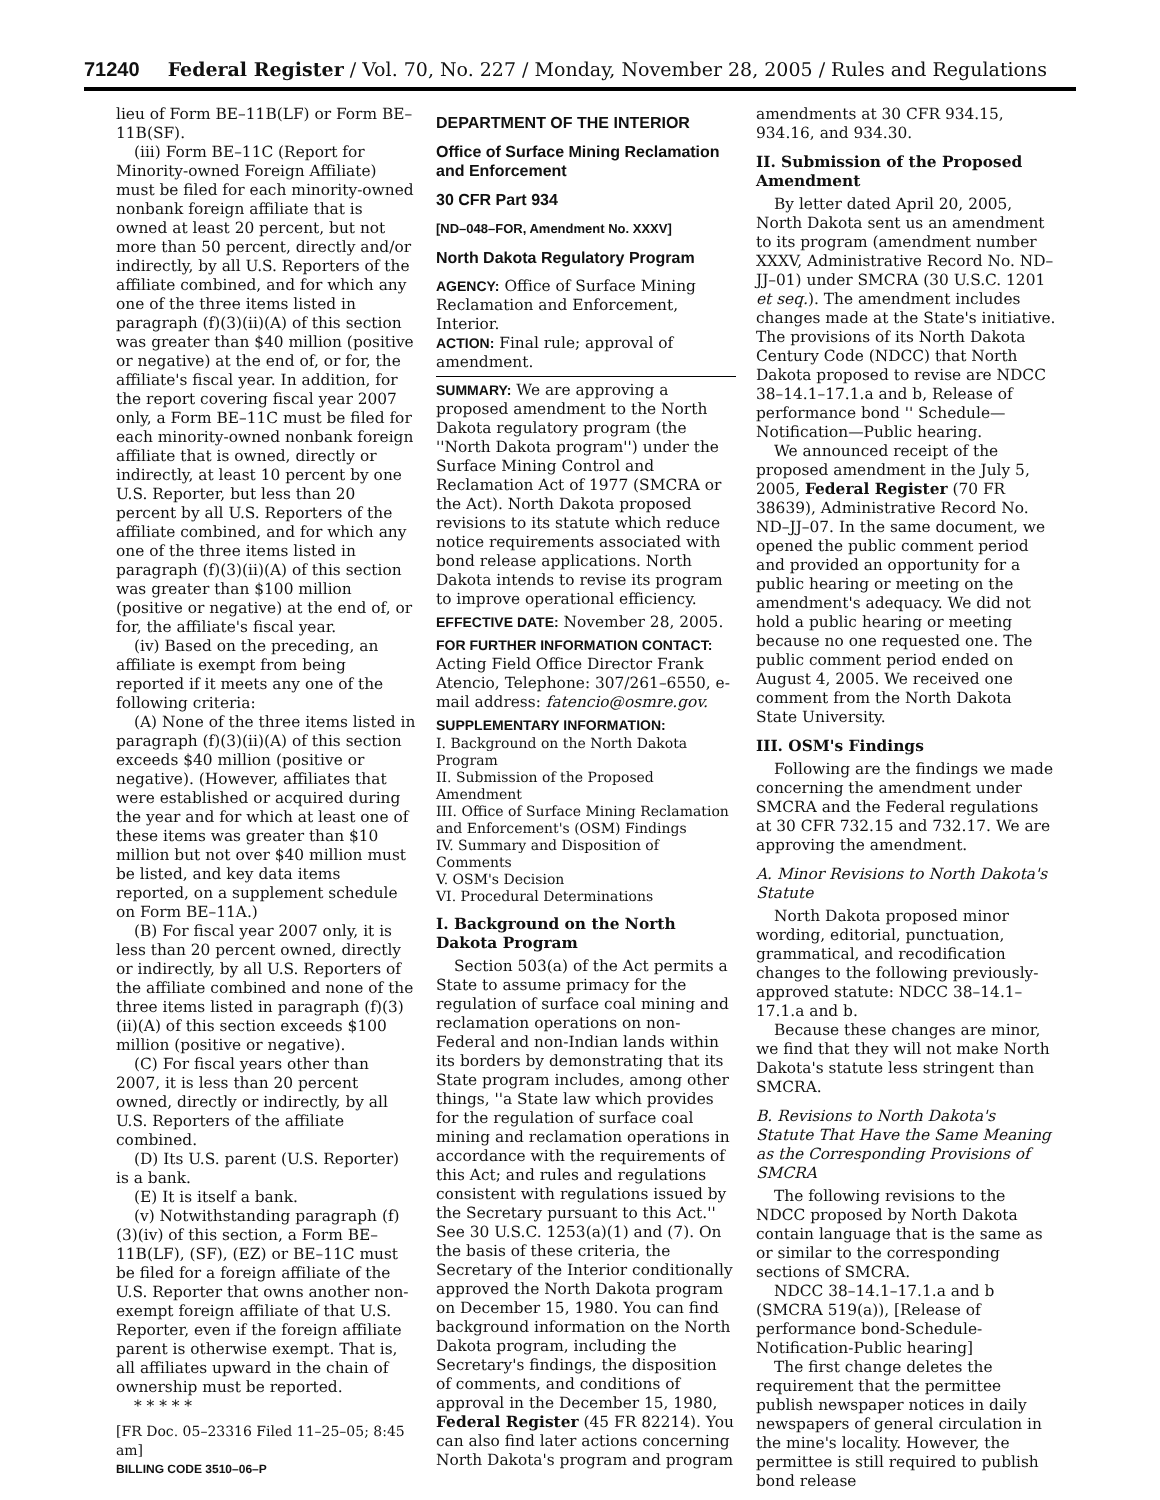71240 Federal Register / Vol. 70, No. 227 / Monday, November 28, 2005 / Rules and Regulations
lieu of Form BE–11B(LF) or Form BE–11B(SF).
(iii) Form BE–11C (Report for Minority-owned Foreign Affiliate) must be filed for each minority-owned nonbank foreign affiliate that is owned at least 20 percent, but not more than 50 percent, directly and/or indirectly, by all U.S. Reporters of the affiliate combined, and for which any one of the three items listed in paragraph (f)(3)(ii)(A) of this section was greater than $40 million (positive or negative) at the end of, or for, the affiliate's fiscal year. In addition, for the report covering fiscal year 2007 only, a Form BE–11C must be filed for each minority-owned nonbank foreign affiliate that is owned, directly or indirectly, at least 10 percent by one U.S. Reporter, but less than 20 percent by all U.S. Reporters of the affiliate combined, and for which any one of the three items listed in paragraph (f)(3)(ii)(A) of this section was greater than $100 million (positive or negative) at the end of, or for, the affiliate's fiscal year.
(iv) Based on the preceding, an affiliate is exempt from being reported if it meets any one of the following criteria:
(A) None of the three items listed in paragraph (f)(3)(ii)(A) of this section exceeds $40 million (positive or negative). (However, affiliates that were established or acquired during the year and for which at least one of these items was greater than $10 million but not over $40 million must be listed, and key data items reported, on a supplement schedule on Form BE–11A.)
(B) For fiscal year 2007 only, it is less than 20 percent owned, directly or indirectly, by all U.S. Reporters of the affiliate combined and none of the three items listed in paragraph (f)(3)(ii)(A) of this section exceeds $100 million (positive or negative).
(C) For fiscal years other than 2007, it is less than 20 percent owned, directly or indirectly, by all U.S. Reporters of the affiliate combined.
(D) Its U.S. parent (U.S. Reporter) is a bank.
(E) It is itself a bank.
(v) Notwithstanding paragraph (f)(3)(iv) of this section, a Form BE–11B(LF), (SF), (EZ) or BE–11C must be filed for a foreign affiliate of the U.S. Reporter that owns another non-exempt foreign affiliate of that U.S. Reporter, even if the foreign affiliate parent is otherwise exempt. That is, all affiliates upward in the chain of ownership must be reported.
* * * * *
[FR Doc. 05–23316 Filed 11–25–05; 8:45 am]
BILLING CODE 3510–06–P
DEPARTMENT OF THE INTERIOR
Office of Surface Mining Reclamation and Enforcement
30 CFR Part 934
[ND–048–FOR, Amendment No. XXXV]
North Dakota Regulatory Program
AGENCY: Office of Surface Mining Reclamation and Enforcement, Interior.
ACTION: Final rule; approval of amendment.
SUMMARY: We are approving a proposed amendment to the North Dakota regulatory program (the ''North Dakota program'') under the Surface Mining Control and Reclamation Act of 1977 (SMCRA or the Act). North Dakota proposed revisions to its statute which reduce notice requirements associated with bond release applications. North Dakota intends to revise its program to improve operational efficiency.
EFFECTIVE DATE: November 28, 2005.
FOR FURTHER INFORMATION CONTACT: Acting Field Office Director Frank Atencio, Telephone: 307/261–6550, e-mail address: fatencio@osmre.gov.
SUPPLEMENTARY INFORMATION:
I. Background on the North Dakota Program
II. Submission of the Proposed Amendment
III. Office of Surface Mining Reclamation and Enforcement's (OSM) Findings
IV. Summary and Disposition of Comments
V. OSM's Decision
VI. Procedural Determinations
I. Background on the North Dakota Program
Section 503(a) of the Act permits a State to assume primacy for the regulation of surface coal mining and reclamation operations on non-Federal and non-Indian lands within its borders by demonstrating that its State program includes, among other things, ''a State law which provides for the regulation of surface coal mining and reclamation operations in accordance with the requirements of this Act; and rules and regulations consistent with regulations issued by the Secretary pursuant to this Act.'' See 30 U.S.C. 1253(a)(1) and (7). On the basis of these criteria, the Secretary of the Interior conditionally approved the North Dakota program on December 15, 1980. You can find background information on the North Dakota program, including the Secretary's findings, the disposition of comments, and conditions of approval in the December 15, 1980, Federal Register (45 FR 82214). You can also find later actions concerning North Dakota's program and program
amendments at 30 CFR 934.15, 934.16, and 934.30.
II. Submission of the Proposed Amendment
By letter dated April 20, 2005, North Dakota sent us an amendment to its program (amendment number XXXV, Administrative Record No. ND–JJ–01) under SMCRA (30 U.S.C. 1201 et seq.). The amendment includes changes made at the State's initiative. The provisions of its North Dakota Century Code (NDCC) that North Dakota proposed to revise are NDCC 38–14.1–17.1.a and b, Release of performance bond '' Schedule—Notification—Public hearing.
We announced receipt of the proposed amendment in the July 5, 2005, Federal Register (70 FR 38639), Administrative Record No. ND–JJ–07. In the same document, we opened the public comment period and provided an opportunity for a public hearing or meeting on the amendment's adequacy. We did not hold a public hearing or meeting because no one requested one. The public comment period ended on August 4, 2005. We received one comment from the North Dakota State University.
III. OSM's Findings
Following are the findings we made concerning the amendment under SMCRA and the Federal regulations at 30 CFR 732.15 and 732.17. We are approving the amendment.
A. Minor Revisions to North Dakota's Statute
North Dakota proposed minor wording, editorial, punctuation, grammatical, and recodification changes to the following previously-approved statute: NDCC 38–14.1–17.1.a and b.
Because these changes are minor, we find that they will not make North Dakota's statute less stringent than SMCRA.
B. Revisions to North Dakota's Statute That Have the Same Meaning as the Corresponding Provisions of SMCRA
The following revisions to the NDCC proposed by North Dakota contain language that is the same as or similar to the corresponding sections of SMCRA.
NDCC 38–14.1–17.1.a and b (SMCRA 519(a)), [Release of performance bond-Schedule-Notification-Public hearing]
The first change deletes the requirement that the permittee publish newspaper notices in daily newspapers of general circulation in the mine's locality. However, the permittee is still required to publish bond release